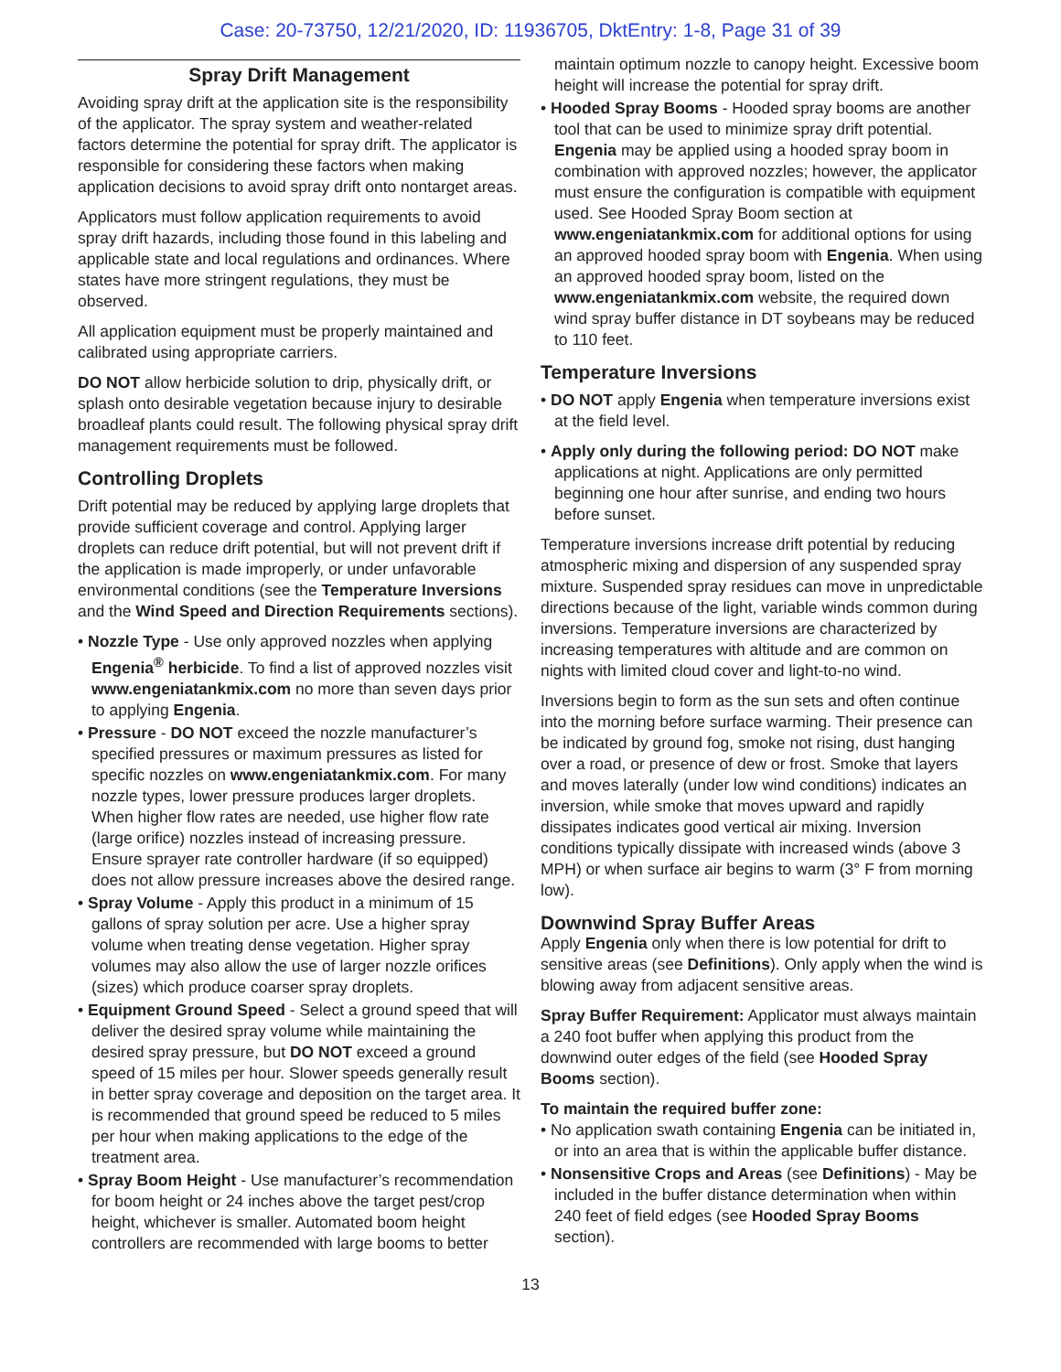Case: 20-73750, 12/21/2020, ID: 11936705, DktEntry: 1-8, Page 31 of 39
Spray Drift Management
Avoiding spray drift at the application site is the responsibility of the applicator. The spray system and weather-related factors determine the potential for spray drift. The applicator is responsible for considering these factors when making application decisions to avoid spray drift onto nontarget areas.
Applicators must follow application requirements to avoid spray drift hazards, including those found in this labeling and applicable state and local regulations and ordinances. Where states have more stringent regulations, they must be observed.
All application equipment must be properly maintained and calibrated using appropriate carriers.
DO NOT allow herbicide solution to drip, physically drift, or splash onto desirable vegetation because injury to desirable broadleaf plants could result. The following physical spray drift management requirements must be followed.
Controlling Droplets
Drift potential may be reduced by applying large droplets that provide sufficient coverage and control. Applying larger droplets can reduce drift potential, but will not prevent drift if the application is made improperly, or under unfavorable environmental conditions (see the Temperature Inversions and the Wind Speed and Direction Requirements sections).
• Nozzle Type - Use only approved nozzles when applying Engenia<sup>®</sup> herbicide. To find a list of approved nozzles visit www.engeniatankmix.com no more than seven days prior to applying Engenia.
• Pressure - DO NOT exceed the nozzle manufacturer’s specified pressures or maximum pressures as listed for specific nozzles on www.engeniatankmix.com. For many nozzle types, lower pressure produces larger droplets. When higher flow rates are needed, use higher flow rate (large orifice) nozzles instead of increasing pressure. Ensure sprayer rate controller hardware (if so equipped) does not allow pressure increases above the desired range.
• Spray Volume - Apply this product in a minimum of 15 gallons of spray solution per acre. Use a higher spray volume when treating dense vegetation. Higher spray volumes may also allow the use of larger nozzle orifices (sizes) which produce coarser spray droplets.
• Equipment Ground Speed - Select a ground speed that will deliver the desired spray volume while maintaining the desired spray pressure, but DO NOT exceed a ground speed of 15 miles per hour. Slower speeds generally result in better spray coverage and deposition on the target area. It is recommended that ground speed be reduced to 5 miles per hour when making applications to the edge of the treatment area.
• Spray Boom Height - Use manufacturer’s recommendation for boom height or 24 inches above the target pest/crop height, whichever is smaller. Automated boom height controllers are recommended with large booms to better
maintain optimum nozzle to canopy height. Excessive boom height will increase the potential for spray drift.
• Hooded Spray Booms - Hooded spray booms are another tool that can be used to minimize spray drift potential. Engenia may be applied using a hooded spray boom in combination with approved nozzles; however, the applicator must ensure the configuration is compatible with equipment used. See Hooded Spray Boom section at www.engeniatankmix.com for additional options for using an approved hooded spray boom with Engenia. When using an approved hooded spray boom, listed on the www.engeniatankmix.com website, the required down wind spray buffer distance in DT soybeans may be reduced to 110 feet.
Temperature Inversions
• DO NOT apply Engenia when temperature inversions exist at the field level.
• Apply only during the following period: DO NOT make applications at night. Applications are only permitted beginning one hour after sunrise, and ending two hours before sunset.
Temperature inversions increase drift potential by reducing atmospheric mixing and dispersion of any suspended spray mixture. Suspended spray residues can move in unpredictable directions because of the light, variable winds common during inversions. Temperature inversions are characterized by increasing temperatures with altitude and are common on nights with limited cloud cover and light-to-no wind.
Inversions begin to form as the sun sets and often continue into the morning before surface warming. Their presence can be indicated by ground fog, smoke not rising, dust hanging over a road, or presence of dew or frost. Smoke that layers and moves laterally (under low wind conditions) indicates an inversion, while smoke that moves upward and rapidly dissipates indicates good vertical air mixing. Inversion conditions typically dissipate with increased winds (above 3 MPH) or when surface air begins to warm (3° F from morning low).
Downwind Spray Buffer Areas
Apply Engenia only when there is low potential for drift to sensitive areas (see Definitions). Only apply when the wind is blowing away from adjacent sensitive areas.
Spray Buffer Requirement: Applicator must always maintain a 240 foot buffer when applying this product from the downwind outer edges of the field (see Hooded Spray Booms section).
To maintain the required buffer zone:
• No application swath containing Engenia can be initiated in, or into an area that is within the applicable buffer distance.
• Nonsensitive Crops and Areas (see Definitions) - May be included in the buffer distance determination when within 240 feet of field edges (see Hooded Spray Booms section).
13